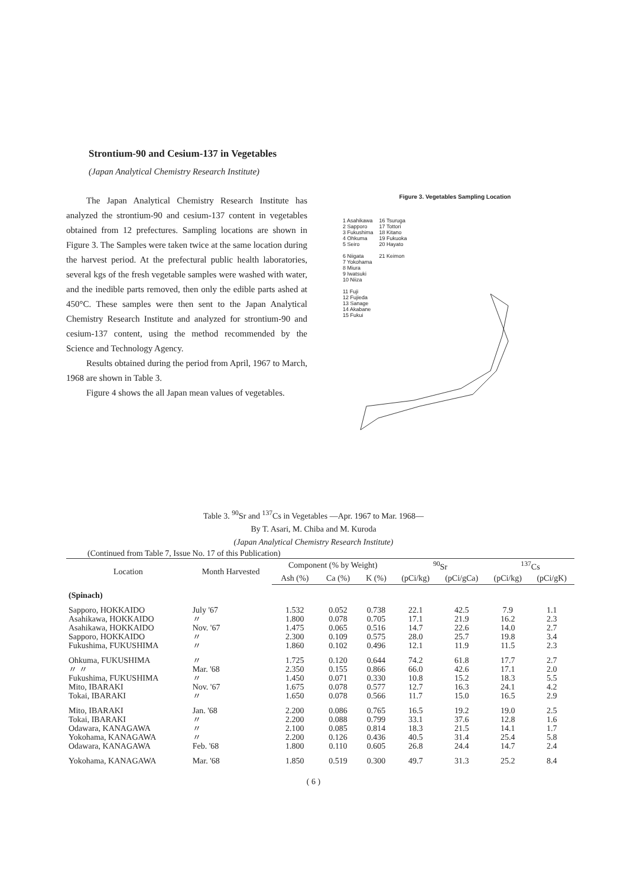Strontium-90 and Cesium-137 in Vegetables
(Japan Analytical Chemistry Research Institute)
The Japan Analytical Chemistry Research Institute has analyzed the strontium-90 and cesium-137 content in vegetables obtained from 12 prefectures. Sampling locations are shown in Figure 3. The Samples were taken twice at the same location during the harvest period. At the prefectural public health laboratories, several kgs of the fresh vegetable samples were washed with water, and the inedible parts removed, then only the edible parts ashed at 450°C. These samples were then sent to the Japan Analytical Chemistry Research Institute and analyzed for strontium-90 and cesium-137 content, using the method recommended by the Science and Technology Agency.
Results obtained during the period from April, 1967 to March, 1968 are shown in Table 3.
Figure 4 shows the all Japan mean values of vegetables.
Figure 3. Vegetables Sampling Location
1 Asahikawa
2 Sapporo
3 Fukushima
4 Ohkuma
5 Seiro
6 Niigata
7 Yokohama
8 Miura
9 Iwatsuki
10 Niiza
11 Fuji
12 Fujieda
13 Sanage
14 Akabane
15 Fukui
16 Tsuruga
17 Tottori
18 Kitano
19 Fukuoka
20 Hayato
21 Keimon
Table 3. <sup>90</sup>Sr and <sup>137</sup>Cs in Vegetables —Apr. 1967 to Mar. 1968—
By T. Asari, M. Chiba and M. Kuroda
(Japan Analytical Chemistry Research Institute)
(Continued from Table 7, Issue No. 17 of this Publication)
| Location | Month Harvested | Component (% by Weight) | | | <sup>90</sup>Sr | | <sup>137</sup>Cs | |
| --- | --- | --- | --- | --- | --- | --- | --- | --- |
| | | Ash (%) | Ca (%) | K (%) | (pCi/kg) | (pCi/gCa) | (pCi/kg) | (pCi/gK) |
| (Spinach) | | | | | | | | |
| Sapporo, HOKKAIDO | July '67 | 1.532 | 0.052 | 0.738 | 22.1 | 42.5 | 7.9 | 1.1 |
| Asahikawa, HOKKAIDO | 〃 | 1.800 | 0.078 | 0.705 | 17.1 | 21.9 | 16.2 | 2.3 |
| Asahikawa, HOKKAIDO | Nov. '67 | 1.475 | 0.065 | 0.516 | 14.7 | 22.6 | 14.0 | 2.7 |
| Sapporo, HOKKAIDO | 〃 | 2.300 | 0.109 | 0.575 | 28.0 | 25.7 | 19.8 | 3.4 |
| Fukushima, FUKUSHIMA | 〃 | 1.860 | 0.102 | 0.496 | 12.1 | 11.9 | 11.5 | 2.3 |
| Ohkuma, FUKUSHIMA | 〃 | 1.725 | 0.120 | 0.644 | 74.2 | 61.8 | 17.7 | 2.7 |
| 〃 〃 | Mar. '68 | 2.350 | 0.155 | 0.866 | 66.0 | 42.6 | 17.1 | 2.0 |
| Fukushima, FUKUSHIMA | 〃 | 1.450 | 0.071 | 0.330 | 10.8 | 15.2 | 18.3 | 5.5 |
| Mito, IBARAKI | Nov. '67 | 1.675 | 0.078 | 0.577 | 12.7 | 16.3 | 24.1 | 4.2 |
| Tokai, IBARAKI | 〃 | 1.650 | 0.078 | 0.566 | 11.7 | 15.0 | 16.5 | 2.9 |
| Mito, IBARAKI | Jan. '68 | 2.200 | 0.086 | 0.765 | 16.5 | 19.2 | 19.0 | 2.5 |
| Tokai, IBARAKI | 〃 | 2.200 | 0.088 | 0.799 | 33.1 | 37.6 | 12.8 | 1.6 |
| Odawara, KANAGAWA | 〃 | 2.100 | 0.085 | 0.814 | 18.3 | 21.5 | 14.1 | 1.7 |
| Yokohama, KANAGAWA | 〃 | 2.200 | 0.126 | 0.436 | 40.5 | 31.4 | 25.4 | 5.8 |
| Odawara, KANAGAWA | Feb. '68 | 1.800 | 0.110 | 0.605 | 26.8 | 24.4 | 14.7 | 2.4 |
| Yokohama, KANAGAWA | Mar. '68 | 1.850 | 0.519 | 0.300 | 49.7 | 31.3 | 25.2 | 8.4 |
( 6 )